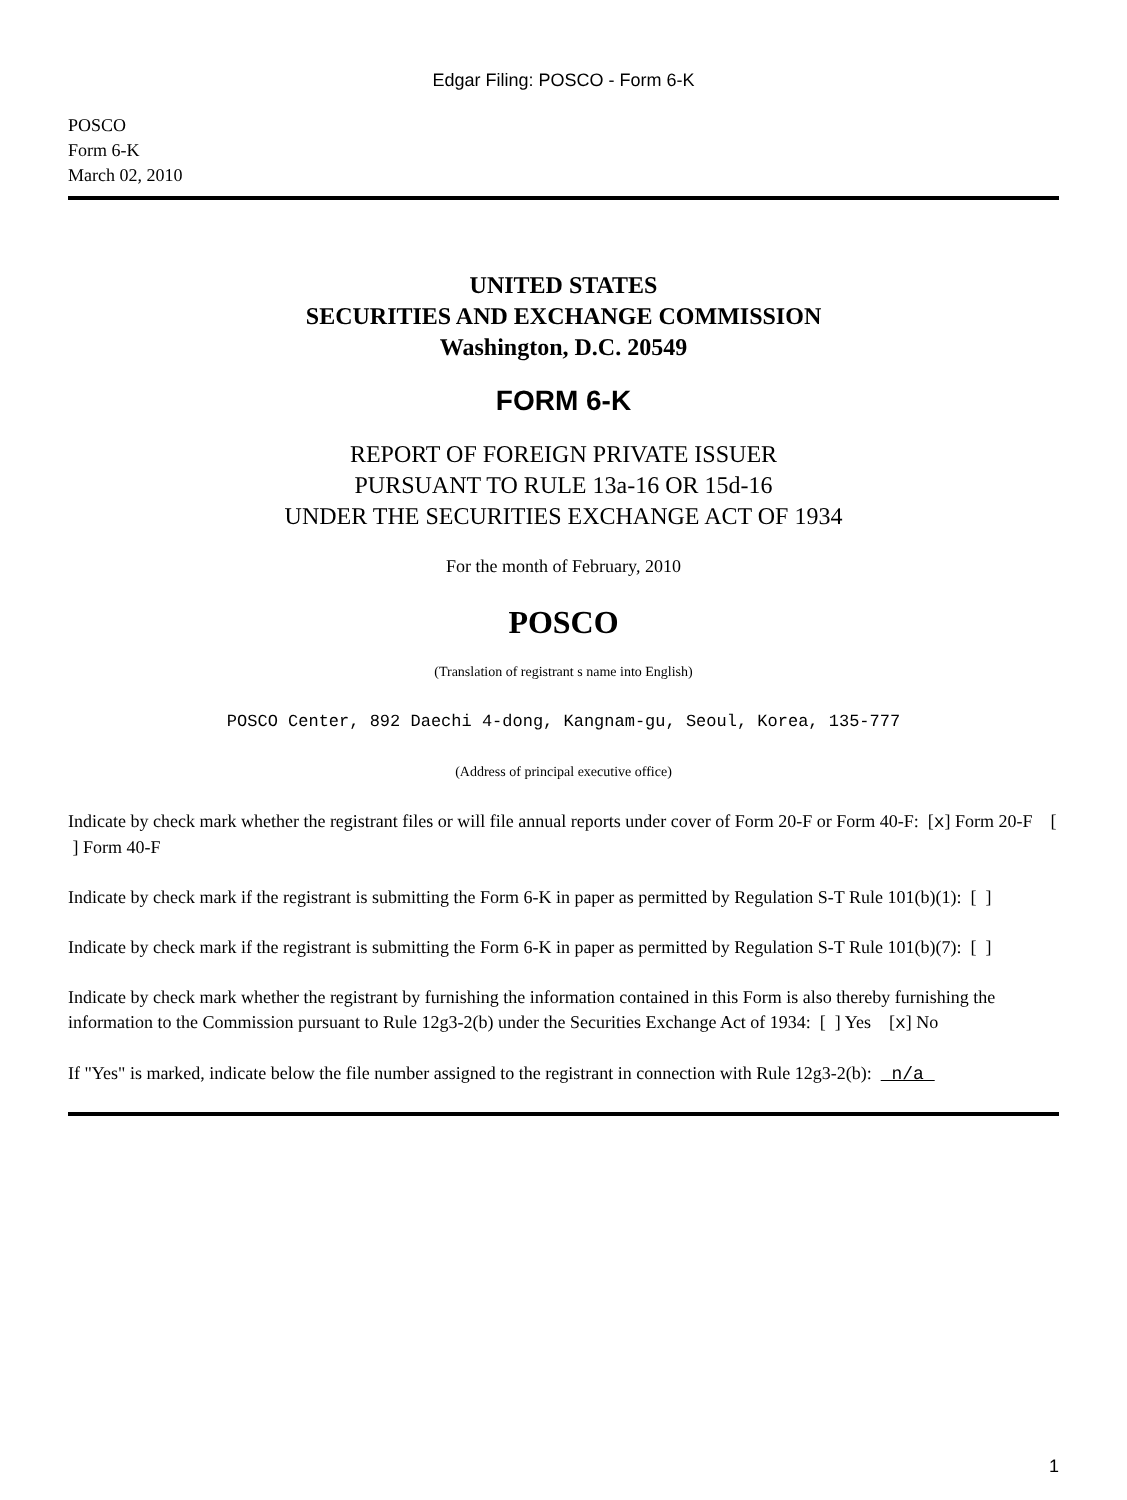Edgar Filing: POSCO - Form 6-K
POSCO
Form 6-K
March 02, 2010
UNITED STATES
SECURITIES AND EXCHANGE COMMISSION
Washington, D.C. 20549
FORM 6-K
REPORT OF FOREIGN PRIVATE ISSUER
PURSUANT TO RULE 13a-16 OR 15d-16
UNDER THE SECURITIES EXCHANGE ACT OF 1934
For the month of February, 2010
POSCO
(Translation of registrant s name into English)
POSCO Center, 892 Daechi 4-dong, Kangnam-gu, Seoul, Korea, 135-777
(Address of principal executive office)
Indicate by check mark whether the registrant files or will file annual reports under cover of Form 20-F or Form 40-F: [x] Form 20-F [ ] Form 40-F
Indicate by check mark if the registrant is submitting the Form 6-K in paper as permitted by Regulation S-T Rule 101(b)(1): [ ]
Indicate by check mark if the registrant is submitting the Form 6-K in paper as permitted by Regulation S-T Rule 101(b)(7): [ ]
Indicate by check mark whether the registrant by furnishing the information contained in this Form is also thereby furnishing the information to the Commission pursuant to Rule 12g3-2(b) under the Securities Exchange Act of 1934: [ ] Yes [x] No
If "Yes" is marked, indicate below the file number assigned to the registrant in connection with Rule 12g3-2(b): n/a
1